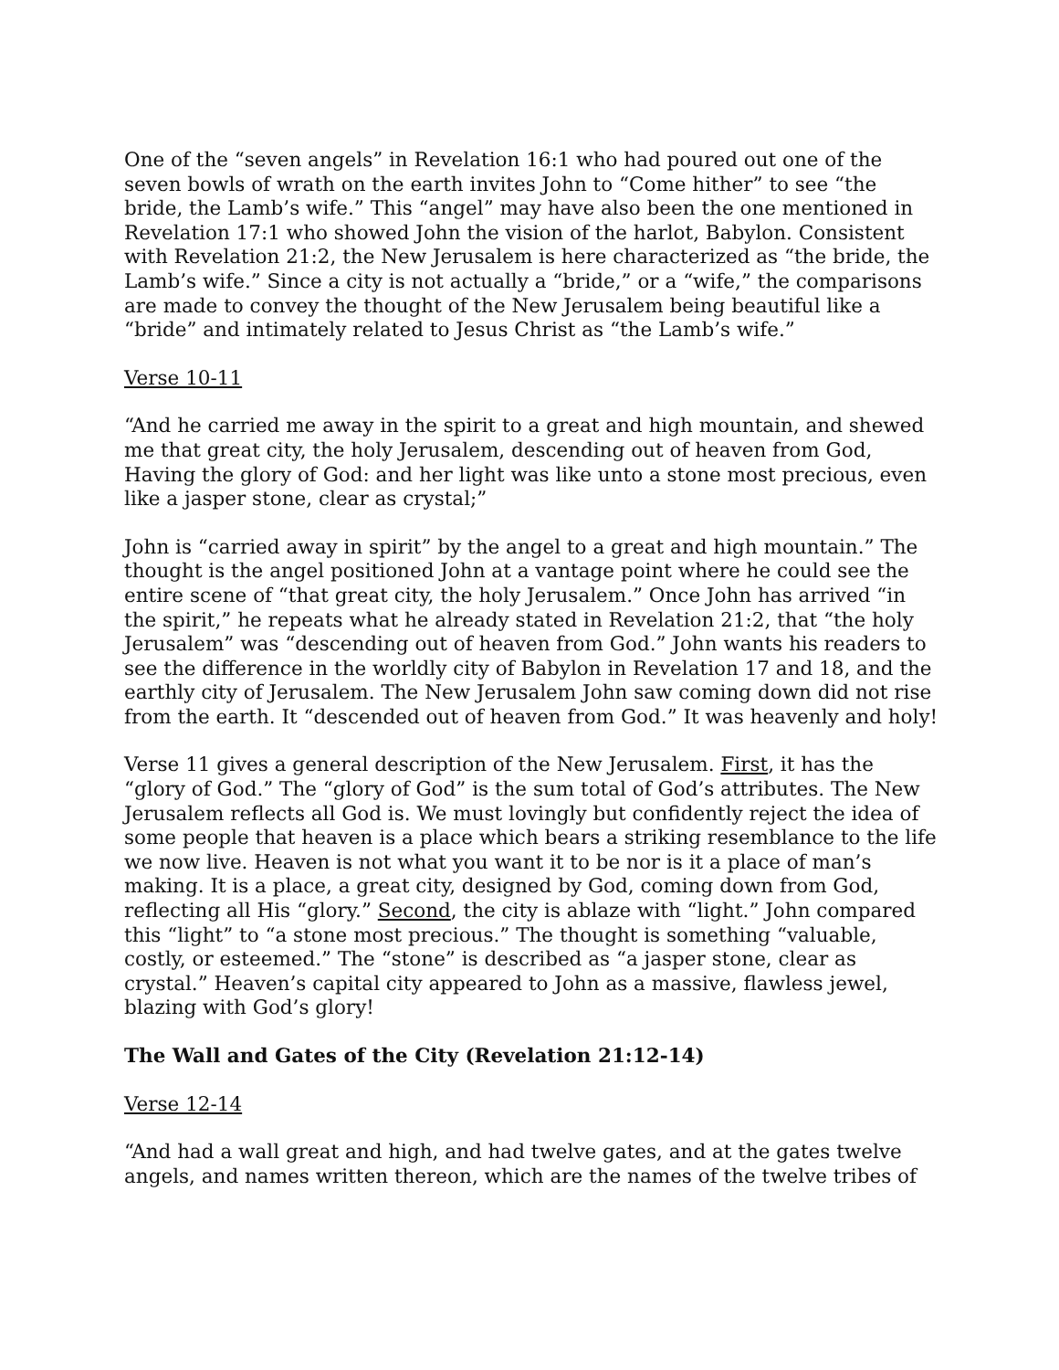One of the “seven angels” in Revelation 16:1 who had poured out one of the seven bowls of wrath on the earth invites John to “Come hither” to see “the bride, the Lamb’s wife.” This “angel” may have also been the one mentioned in Revelation 17:1 who showed John the vision of the harlot, Babylon. Consistent with Revelation 21:2, the New Jerusalem is here characterized as “the bride, the Lamb’s wife.” Since a city is not actually a “bride,” or a “wife,” the comparisons are made to convey the thought of the New Jerusalem being beautiful like a “bride” and intimately related to Jesus Christ as “the Lamb’s wife.”
Verse 10-11
“And he carried me away in the spirit to a great and high mountain, and shewed me that great city, the holy Jerusalem, descending out of heaven from God, Having the glory of God: and her light was like unto a stone most precious, even like a jasper stone, clear as crystal;”
John is “carried away in spirit” by the angel to a great and high mountain.” The thought is the angel positioned John at a vantage point where he could see the entire scene of “that great city, the holy Jerusalem.” Once John has arrived “in the spirit,” he repeats what he already stated in Revelation 21:2, that “the holy Jerusalem” was “descending out of heaven from God.” John wants his readers to see the difference in the worldly city of Babylon in Revelation 17 and 18, and the earthly city of Jerusalem. The New Jerusalem John saw coming down did not rise from the earth. It “descended out of heaven from God.” It was heavenly and holy!
Verse 11 gives a general description of the New Jerusalem. First, it has the “glory of God.” The “glory of God” is the sum total of God’s attributes. The New Jerusalem reflects all God is. We must lovingly but confidently reject the idea of some people that heaven is a place which bears a striking resemblance to the life we now live. Heaven is not what you want it to be nor is it a place of man’s making. It is a place, a great city, designed by God, coming down from God, reflecting all His “glory.” Second, the city is ablaze with “light.” John compared this “light” to “a stone most precious.” The thought is something “valuable, costly, or esteemed.” The “stone” is described as “a jasper stone, clear as crystal.” Heaven’s capital city appeared to John as a massive, flawless jewel, blazing with God’s glory!
The Wall and Gates of the City (Revelation 21:12-14)
Verse 12-14
“And had a wall great and high, and had twelve gates, and at the gates twelve angels, and names written thereon, which are the names of the twelve tribes of